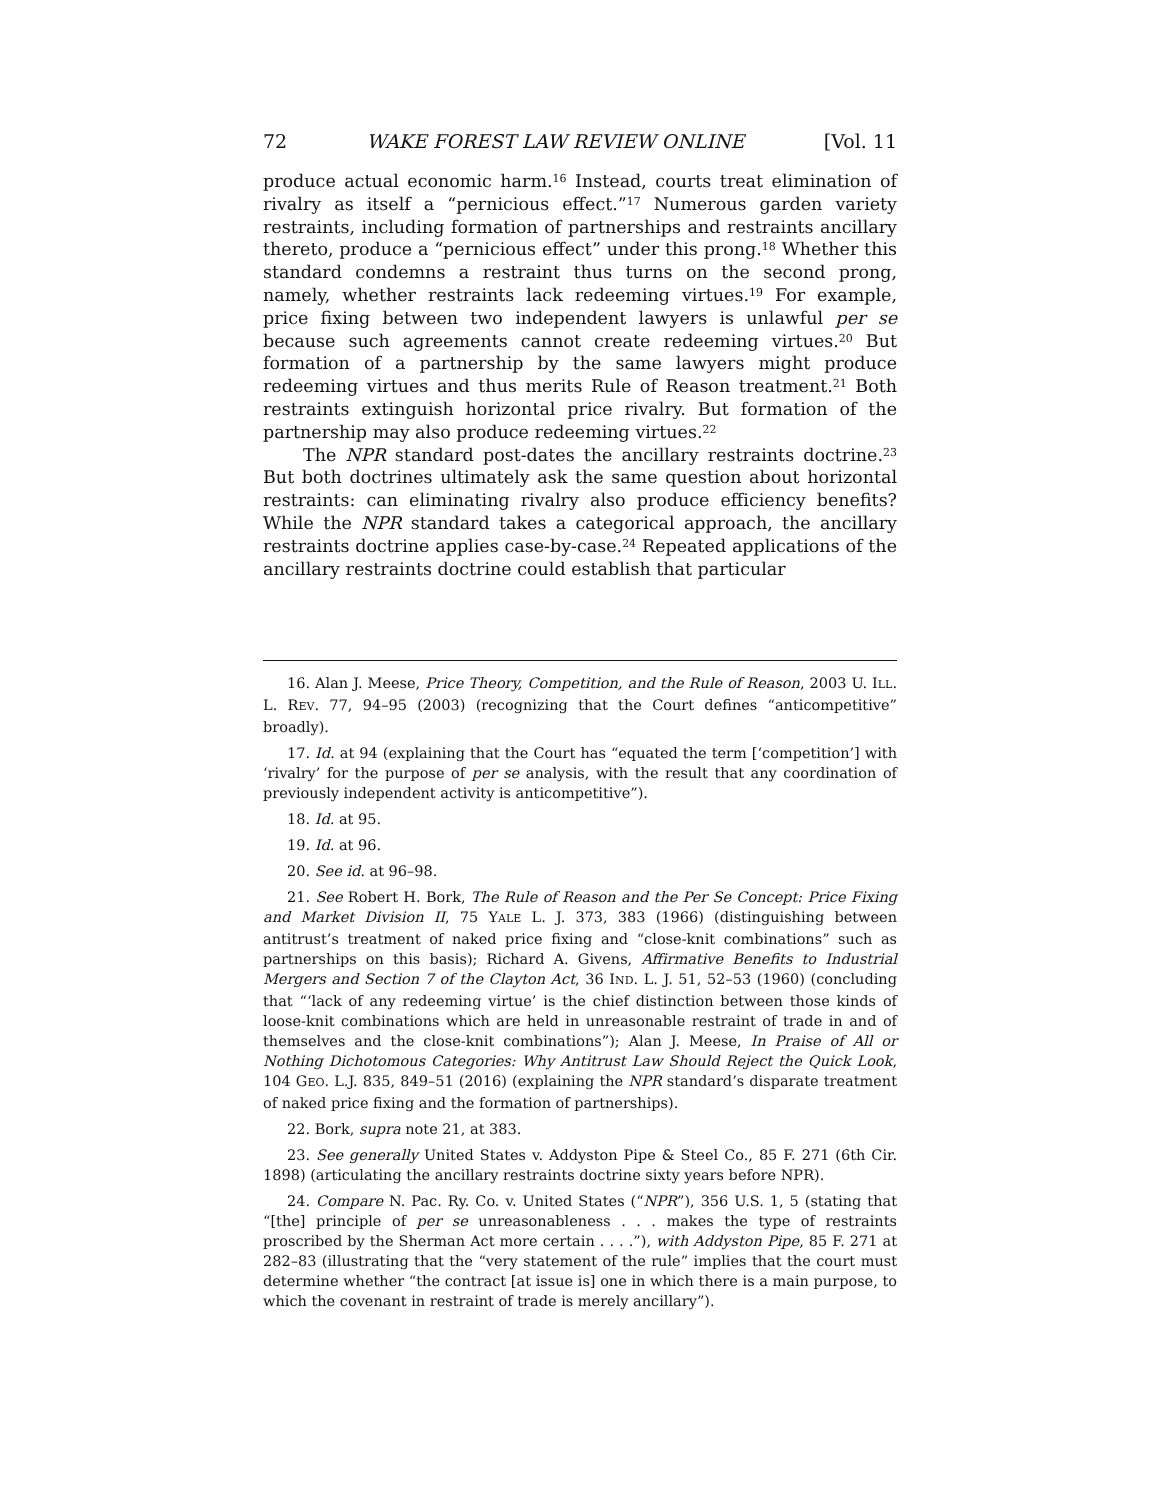72 WAKE FOREST LAW REVIEW ONLINE [Vol. 11
produce actual economic harm.<sup>16</sup> Instead, courts treat elimination of rivalry as itself a “pernicious effect.”<sup>17</sup> Numerous garden variety restraints, including formation of partnerships and restraints ancillary thereto, produce a “pernicious effect” under this prong.<sup>18</sup> Whether this standard condemns a restraint thus turns on the second prong, namely, whether restraints lack redeeming virtues.<sup>19</sup> For example, price fixing between two independent lawyers is unlawful per se because such agreements cannot create redeeming virtues.<sup>20</sup> But formation of a partnership by the same lawyers might produce redeeming virtues and thus merits Rule of Reason treatment.<sup>21</sup> Both restraints extinguish horizontal price rivalry. But formation of the partnership may also produce redeeming virtues.<sup>22</sup>
The NPR standard post-dates the ancillary restraints doctrine.<sup>23</sup> But both doctrines ultimately ask the same question about horizontal restraints: can eliminating rivalry also produce efficiency benefits? While the NPR standard takes a categorical approach, the ancillary restraints doctrine applies case-by-case.<sup>24</sup> Repeated applications of the ancillary restraints doctrine could establish that particular
16. Alan J. Meese, Price Theory, Competition, and the Rule of Reason, 2003 U. ILL. L. REV. 77, 94–95 (2003) (recognizing that the Court defines “anticompetitive” broadly).
17. Id. at 94 (explaining that the Court has “equated the term [‘competition’] with ‘rivalry’ for the purpose of per se analysis, with the result that any coordination of previously independent activity is anticompetitive”).
18. Id. at 95.
19. Id. at 96.
20. See id. at 96–98.
21. See Robert H. Bork, The Rule of Reason and the Per Se Concept: Price Fixing and Market Division II, 75 YALE L. J. 373, 383 (1966) (distinguishing between antitrust’s treatment of naked price fixing and “close-knit combinations” such as partnerships on this basis); Richard A. Givens, Affirmative Benefits to Industrial Mergers and Section 7 of the Clayton Act, 36 IND. L. J. 51, 52–53 (1960) (concluding that “‘lack of any redeeming virtue’ is the chief distinction between those kinds of loose-knit combinations which are held in unreasonable restraint of trade in and of themselves and the close-knit combinations”); Alan J. Meese, In Praise of All or Nothing Dichotomous Categories: Why Antitrust Law Should Reject the Quick Look, 104 GEO. L.J. 835, 849–51 (2016) (explaining the NPR standard’s disparate treatment of naked price fixing and the formation of partnerships).
22. Bork, supra note 21, at 383.
23. See generally United States v. Addyston Pipe & Steel Co., 85 F. 271 (6th Cir. 1898) (articulating the ancillary restraints doctrine sixty years before NPR).
24. Compare N. Pac. Ry. Co. v. United States (“NPR”), 356 U.S. 1, 5 (stating that “[the] principle of per se unreasonableness . . . makes the type of restraints proscribed by the Sherman Act more certain . . . .”), with Addyston Pipe, 85 F. 271 at 282–83 (illustrating that the “very statement of the rule” implies that the court must determine whether “the contract [at issue is] one in which there is a main purpose, to which the covenant in restraint of trade is merely ancillary”).